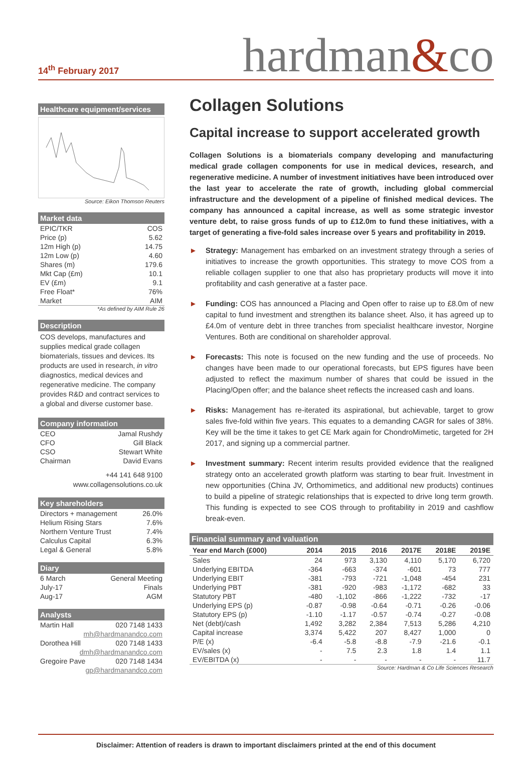14<sup>th</sup> February 2017
hardman&co
Healthcare equipment/services
Source: Eikon Thomson Reuters
Market data
| EPIC/TKR | COS |
| Price (p) | 5.62 |
| 12m High (p) | 14.75 |
| 12m Low (p) | 4.60 |
| Shares (m) | 179.6 |
| Mkt Cap (£m) | 10.1 |
| EV (£m) | 9.1 |
| Free Float* | 76% |
| Market | AIM |
*As defined by AIM Rule 26
Description
COS develops, manufactures and supplies medical grade collagen biomaterials, tissues and devices. Its products are used in research, in vitro diagnostics, medical devices and regenerative medicine. The company provides R&D and contract services to a global and diverse customer base.
Company information
| CEO | Jamal Rushdy |
| CFO | Gill Black |
| CSO | Stewart White |
| Chairman | David Evans |
+44 141 648 9100
www.collagensolutions.co.uk
Key shareholders
| Directors + management | 26.0% |
| Helium Rising Stars | 7.6% |
| Northern Venture Trust | 7.4% |
| Calculus Capital | 6.3% |
| Legal & General | 5.8% |
Diary
| 6 March | General Meeting |
| July-17 | Finals |
| Aug-17 | AGM |
Analysts
| Martin Hall | 020 7148 1433 |
| mh@hardmanandco.com | |
| Dorothea Hill | 020 7148 1433 |
| dmh@hardmanandco.com | |
| Gregoire Pave | 020 7148 1434 |
| gp@hardmanandco.com | |
Collagen Solutions
Capital increase to support accelerated growth
Collagen Solutions is a biomaterials company developing and manufacturing medical grade collagen components for use in medical devices, research, and regenerative medicine. A number of investment initiatives have been introduced over the last year to accelerate the rate of growth, including global commercial infrastructure and the development of a pipeline of finished medical devices. The company has announced a capital increase, as well as some strategic investor venture debt, to raise gross funds of up to £12.0m to fund these initiatives, with a target of generating a five-fold sales increase over 5 years and profitability in 2019.
► Strategy: Management has embarked on an investment strategy through a series of initiatives to increase the growth opportunities. This strategy to move COS from a reliable collagen supplier to one that also has proprietary products will move it into profitability and cash generative at a faster pace.
► Funding: COS has announced a Placing and Open offer to raise up to £8.0m of new capital to fund investment and strengthen its balance sheet. Also, it has agreed up to £4.0m of venture debt in three tranches from specialist healthcare investor, Norgine Ventures. Both are conditional on shareholder approval.
► Forecasts: This note is focused on the new funding and the use of proceeds. No changes have been made to our operational forecasts, but EPS figures have been adjusted to reflect the maximum number of shares that could be issued in the Placing/Open offer; and the balance sheet reflects the increased cash and loans.
► Risks: Management has re-iterated its aspirational, but achievable, target to grow sales five-fold within five years. This equates to a demanding CAGR for sales of 38%. Key will be the time it takes to get CE Mark again for ChondroMimetic, targeted for 2H 2017, and signing up a commercial partner.
► Investment summary: Recent interim results provided evidence that the realigned strategy onto an accelerated growth platform was starting to bear fruit. Investment in new opportunities (China JV, Orthomimetics, and additional new products) continues to build a pipeline of strategic relationships that is expected to drive long term growth. This funding is expected to see COS through to profitability in 2019 and cashflow break-even.
Financial summary and valuation
| Year end March (£000) | 2014 | 2015 | 2016 | 2017E | 2018E | 2019E |
| --- | --- | --- | --- | --- | --- | --- |
| Sales | 24 | 973 | 3,130 | 4,110 | 5,170 | 6,720 |
| Underlying EBITDA | -364 | -663 | -374 | -601 | 73 | 777 |
| Underlying EBIT | -381 | -793 | -721 | -1,048 | -454 | 231 |
| Underlying PBT | -381 | -920 | -983 | -1,172 | -682 | 33 |
| Statutory PBT | -480 | -1,102 | -866 | -1,222 | -732 | -17 |
| Underlying EPS (p) | -0.87 | -0.98 | -0.64 | -0.71 | -0.26 | -0.06 |
| Statutory EPS (p) | -1.10 | -1.17 | -0.57 | -0.74 | -0.27 | -0.08 |
| Net (debt)/cash | 1,492 | 3,282 | 2,384 | 7,513 | 5,286 | 4,210 |
| Capital increase | 3,374 | 5,422 | 207 | 8,427 | 1,000 | 0 |
| P/E (x) | -6.4 | -5.8 | -8.8 | -7.9 | -21.6 | -0.1 |
| EV/sales (x) | - | 7.5 | 2.3 | 1.8 | 1.4 | 1.1 |
| EV/EBITDA (x) | - | - | - | - | - | 11.7 |
Source: Hardman & Co Life Sciences Research
Disclaimer: Attention of readers is drawn to important disclaimers printed at the end of this document